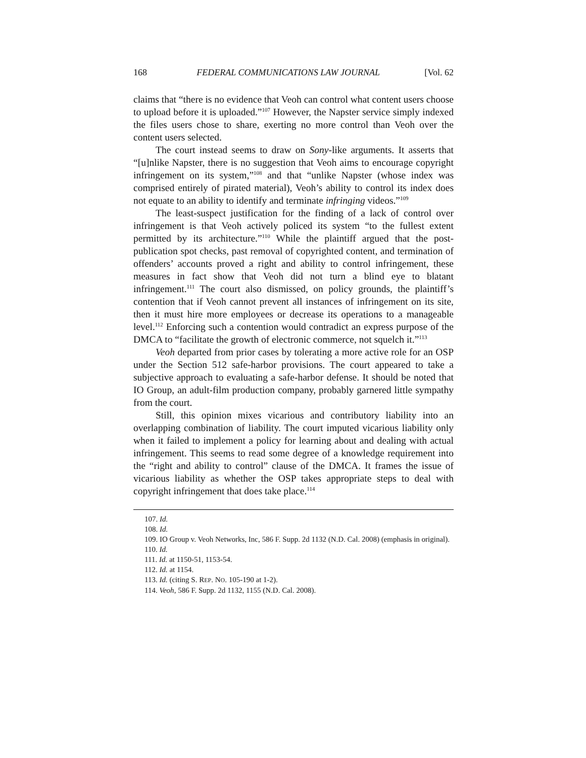168 FEDERAL COMMUNICATIONS LAW JOURNAL [Vol. 62
claims that “there is no evidence that Veoh can control what content users choose to upload before it is uploaded.”<sup>107</sup> However, the Napster service simply indexed the files users chose to share, exerting no more control than Veoh over the content users selected.
The court instead seems to draw on Sony-like arguments. It asserts that “[u]nlike Napster, there is no suggestion that Veoh aims to encourage copyright infringement on its system,”<sup>108</sup> and that “unlike Napster (whose index was comprised entirely of pirated material), Veoh’s ability to control its index does not equate to an ability to identify and terminate infringing videos.”<sup>109</sup>
The least-suspect justification for the finding of a lack of control over infringement is that Veoh actively policed its system “to the fullest extent permitted by its architecture.”<sup>110</sup> While the plaintiff argued that the post-publication spot checks, past removal of copyrighted content, and termination of offenders’ accounts proved a right and ability to control infringement, these measures in fact show that Veoh did not turn a blind eye to blatant infringement.<sup>111</sup> The court also dismissed, on policy grounds, the plaintiff’s contention that if Veoh cannot prevent all instances of infringement on its site, then it must hire more employees or decrease its operations to a manageable level.<sup>112</sup> Enforcing such a contention would contradict an express purpose of the DMCA to “facilitate the growth of electronic commerce, not squelch it.”<sup>113</sup>
Veoh departed from prior cases by tolerating a more active role for an OSP under the Section 512 safe-harbor provisions. The court appeared to take a subjective approach to evaluating a safe-harbor defense. It should be noted that IO Group, an adult-film production company, probably garnered little sympathy from the court.
Still, this opinion mixes vicarious and contributory liability into an overlapping combination of liability. The court imputed vicarious liability only when it failed to implement a policy for learning about and dealing with actual infringement. This seems to read some degree of a knowledge requirement into the “right and ability to control” clause of the DMCA. It frames the issue of vicarious liability as whether the OSP takes appropriate steps to deal with copyright infringement that does take place.<sup>114</sup>
107. Id.
108. Id.
109. IO Group v. Veoh Networks, Inc, 586 F. Supp. 2d 1132 (N.D. Cal. 2008) (emphasis in original).
110. Id.
111. Id. at 1150-51, 1153-54.
112. Id. at 1154.
113. Id. (citing S. REP. NO. 105-190 at 1-2).
114. Veoh, 586 F. Supp. 2d 1132, 1155 (N.D. Cal. 2008).